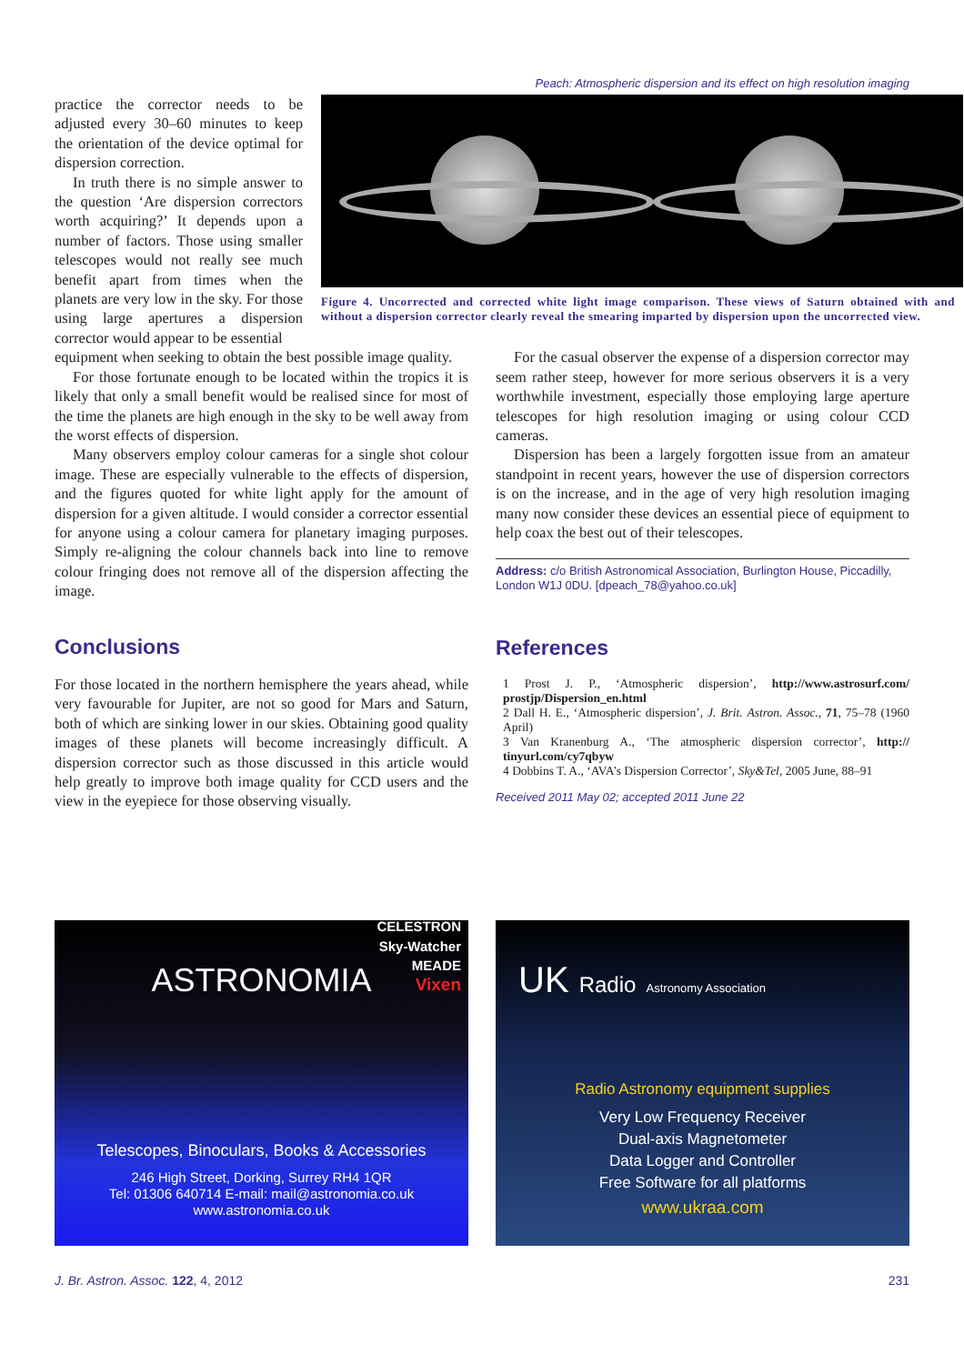Peach: Atmospheric dispersion and its effect on high resolution imaging
practice the corrector needs to be adjusted every 30–60 minutes to keep the orientation of the device optimal for dispersion correction.
In truth there is no simple answer to the question ‘Are dispersion correctors worth acquiring?’ It depends upon a number of factors. Those using smaller telescopes would not really see much benefit apart from times when the planets are very low in the sky. For those using large apertures a dispersion corrector would appear to be essential
Figure 4. Uncorrected and corrected white light image comparison. These views of Saturn obtained with and without a dispersion corrector clearly reveal the smearing imparted by dispersion upon the uncorrected view.
equipment when seeking to obtain the best possible image quality.
For those fortunate enough to be located within the tropics it is likely that only a small benefit would be realised since for most of the time the planets are high enough in the sky to be well away from the worst effects of dispersion.
Many observers employ colour cameras for a single shot colour image. These are especially vulnerable to the effects of dispersion, and the figures quoted for white light apply for the amount of dispersion for a given altitude. I would consider a corrector essential for anyone using a colour camera for planetary imaging purposes. Simply re-aligning the colour channels back into line to remove colour fringing does not remove all of the dispersion affecting the image.
Conclusions
For those located in the northern hemisphere the years ahead, while very favourable for Jupiter, are not so good for Mars and Saturn, both of which are sinking lower in our skies. Obtaining good quality images of these planets will become increasingly difficult. A dispersion corrector such as those discussed in this article would help greatly to improve both image quality for CCD users and the view in the eyepiece for those observing visually.
For the casual observer the expense of a dispersion corrector may seem rather steep, however for more serious observers it is a very worthwhile investment, especially those employing large aperture telescopes for high resolution imaging or using colour CCD cameras.
Dispersion has been a largely forgotten issue from an amateur standpoint in recent years, however the use of dispersion correctors is on the increase, and in the age of very high resolution imaging many now consider these devices an essential piece of equipment to help coax the best out of their telescopes.
Address: c/o British Astronomical Association, Burlington House, Piccadilly, London W1J 0DU. [dpeach_78@yahoo.co.uk]
References
1 Prost J. P., ‘Atmospheric dispersion’, http://www.astrosurf.com/ prostjp/Dispersion_en.html
2 Dall H. E., ‘Atmospheric dispersion’, J. Brit. Astron. Assoc., 71, 75–78 (1960 April)
3 Van Kranenburg A., ‘The atmospheric dispersion corrector’, http:// tinyurl.com/cy7qbyw
4 Dobbins T. A., ‘AVA’s Dispersion Corrector’, Sky&Tel, 2005 June, 88–91
Received 2011 May 02; accepted 2011 June 22
ASTRONOMIA
CELESTRON
Sky-Watcher
MEADE
Vixen
Telescopes, Binoculars, Books & Accessories
246 High Street, Dorking, Surrey RH4 1QR
Tel: 01306 640714 E-mail: mail@astronomia.co.uk
www.astronomia.co.uk
UK Radio Astronomy Association
Radio Astronomy equipment supplies
Very Low Frequency Receiver
Dual-axis Magnetometer
Data Logger and Controller
Free Software for all platforms
www.ukraa.com
J. Br. Astron. Assoc. 122, 4, 2012 231